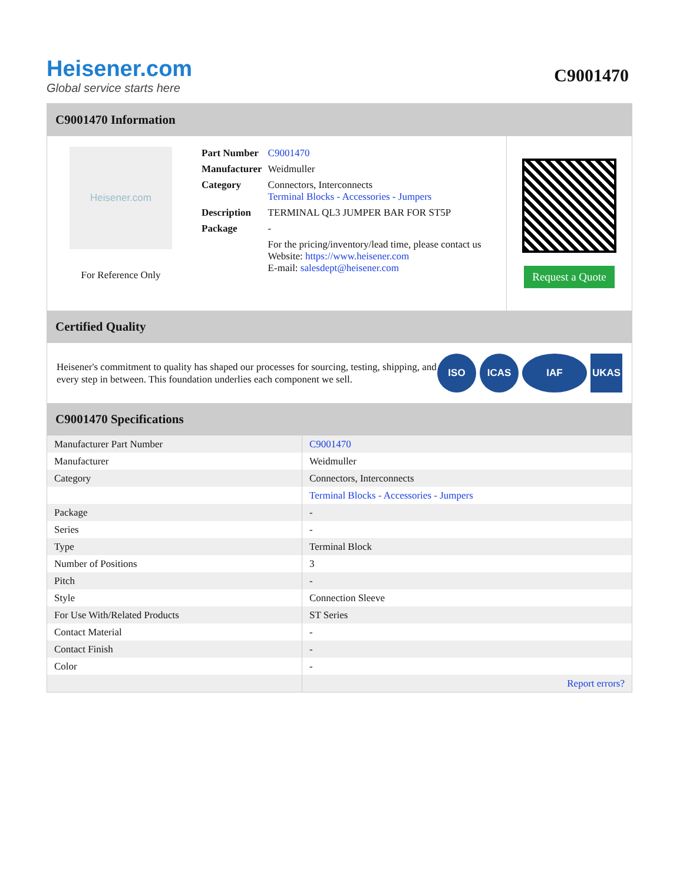Heisener.com
Global service starts here
C9001470
C9001470 Information
Heisener.com
For Reference Only
| Part Number | C9001470 |
| Manufacturer | Weidmuller |
| Category | Connectors, Interconnects Terminal Blocks - Accessories - Jumpers |
| Description | TERMINAL QL3 JUMPER BAR FOR ST5P |
| Package | - |
| | For the pricing/inventory/lead time, please contact us Website: https://www.heisener.com E-mail: salesdept@heisener.com |
Request a Quote
Certified Quality
Heisener's commitment to quality has shaped our processes for sourcing, testing, shipping, and every step in between. This foundation underlies each component we sell.
ISO ICAS IAF UKAS
C9001470 Specifications
| Manufacturer Part Number | C9001470 |
| Manufacturer | Weidmuller |
| Category | Connectors, Interconnects |
| | Terminal Blocks - Accessories - Jumpers |
| Package | - |
| Series | - |
| Type | Terminal Block |
| Number of Positions | 3 |
| Pitch | - |
| Style | Connection Sleeve |
| For Use With/Related Products | ST Series |
| Contact Material | - |
| Contact Finish | - |
| Color | - |
| | Report errors? |